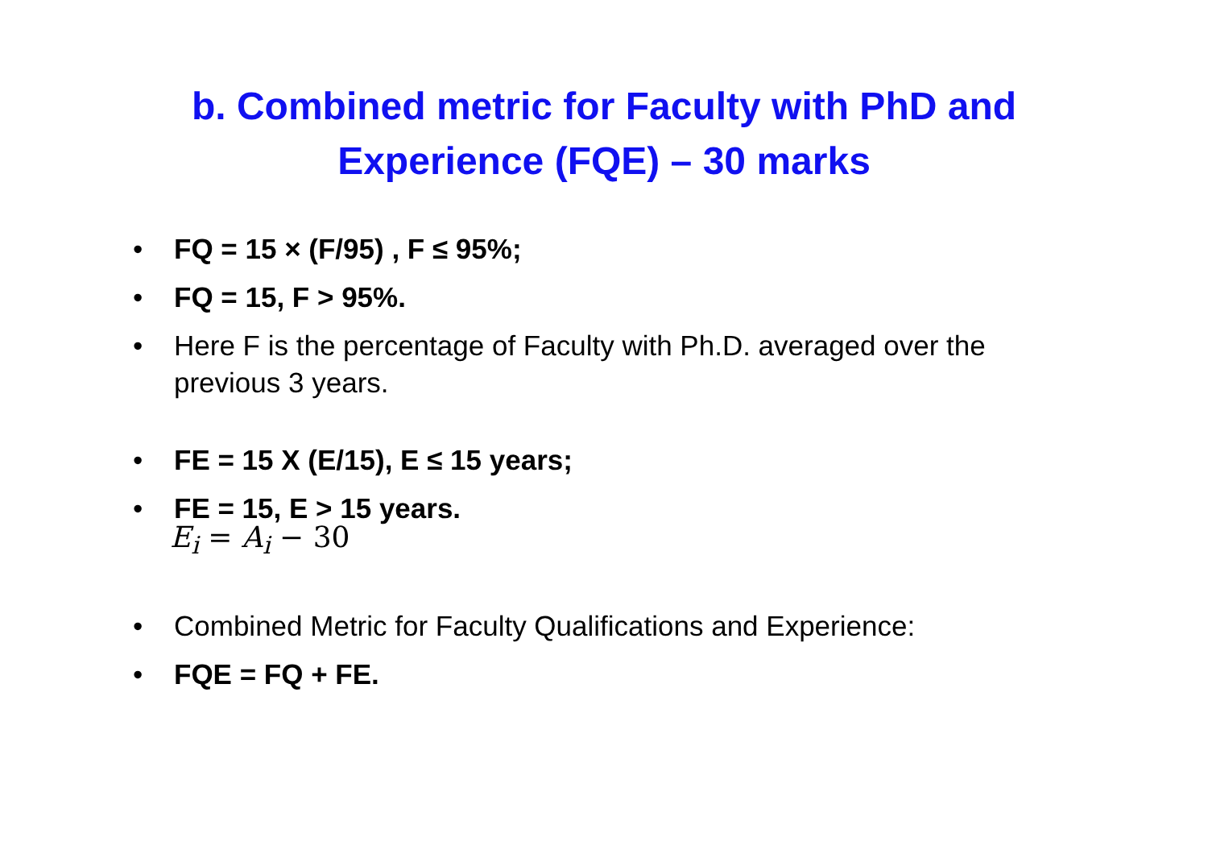b. Combined metric for Faculty with PhD and
Experience (FQE) – 30 marks
• FQ = 15 × (F/95) , F ≤ 95%;
• FQ = 15, F > 95%.
• Here F is the percentage of Faculty with Ph.D. averaged over the previous 3 years.
• FE = 15 X (E/15), E ≤ 15 years;
• FE = 15, E > 15 years.
E<sub>i</sub> = A<sub>i</sub> − 30
• Combined Metric for Faculty Qualifications and Experience:
• FQE = FQ + FE.